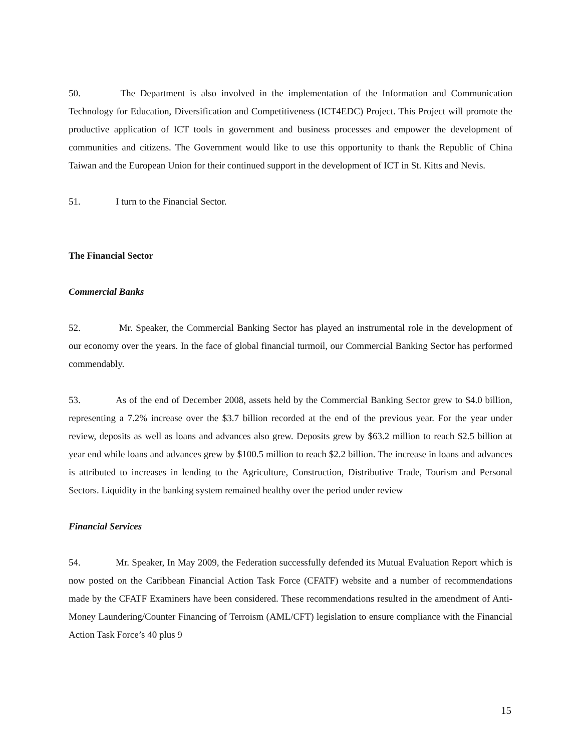50. The Department is also involved in the implementation of the Information and Communication Technology for Education, Diversification and Competitiveness (ICT4EDC) Project. This Project will promote the productive application of ICT tools in government and business processes and empower the development of communities and citizens. The Government would like to use this opportunity to thank the Republic of China Taiwan and the European Union for their continued support in the development of ICT in St. Kitts and Nevis.
51. I turn to the Financial Sector.
The Financial Sector
Commercial Banks
52. Mr. Speaker, the Commercial Banking Sector has played an instrumental role in the development of our economy over the years. In the face of global financial turmoil, our Commercial Banking Sector has performed commendably.
53. As of the end of December 2008, assets held by the Commercial Banking Sector grew to $4.0 billion, representing a 7.2% increase over the $3.7 billion recorded at the end of the previous year. For the year under review, deposits as well as loans and advances also grew. Deposits grew by $63.2 million to reach $2.5 billion at year end while loans and advances grew by $100.5 million to reach $2.2 billion. The increase in loans and advances is attributed to increases in lending to the Agriculture, Construction, Distributive Trade, Tourism and Personal Sectors. Liquidity in the banking system remained healthy over the period under review
Financial Services
54. Mr. Speaker, In May 2009, the Federation successfully defended its Mutual Evaluation Report which is now posted on the Caribbean Financial Action Task Force (CFATF) website and a number of recommendations made by the CFATF Examiners have been considered. These recommendations resulted in the amendment of Anti-Money Laundering/Counter Financing of Terroism (AML/CFT) legislation to ensure compliance with the Financial Action Task Force’s 40 plus 9
15